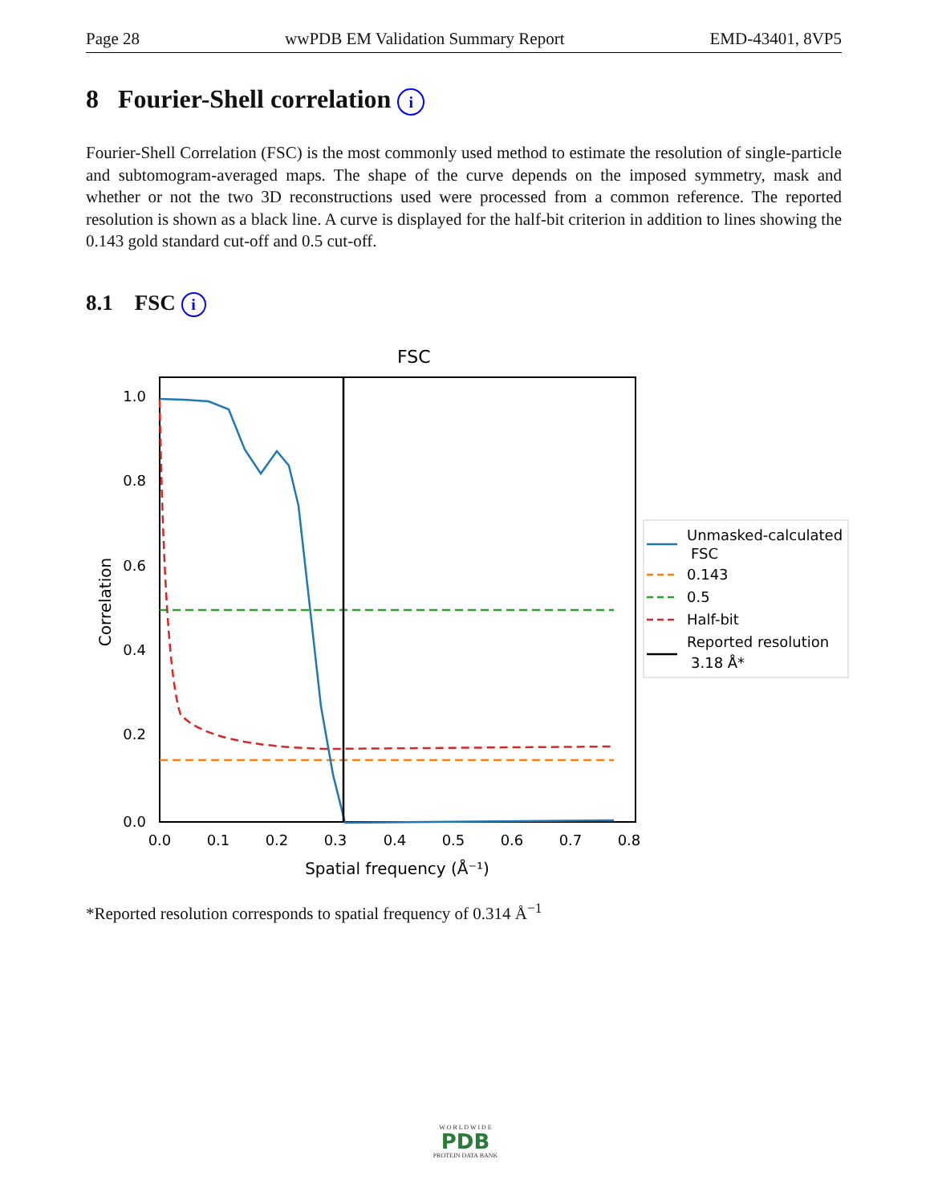Page 28 wwPDB EM Validation Summary Report EMD-43401, 8VP5
8 Fourier-Shell correlation i
Fourier-Shell Correlation (FSC) is the most commonly used method to estimate the resolution of single-particle and subtomogram-averaged maps. The shape of the curve depends on the imposed symmetry, mask and whether or not the two 3D reconstructions used were processed from a common reference. The reported resolution is shown as a black line. A curve is displayed for the half-bit criterion in addition to lines showing the 0.143 gold standard cut-off and 0.5 cut-off.
8.1 FSC i
FSC
1.0
0.8
0.6
0.4
0.2
0.0
0.0
0.1
0.2
0.3
0.4
0.5
0.6
0.7
0.8
Spatial frequency (Å⁻¹)
Correlation
Unmasked-calculated
FSC
0.143
0.5
Half-bit
Reported resolution
3.18 Å*
*Reported resolution corresponds to spatial frequency of 0.314 Å<sup>−1</sup>
W O R L D W I D E
PDB
PROTEIN DATA BANK